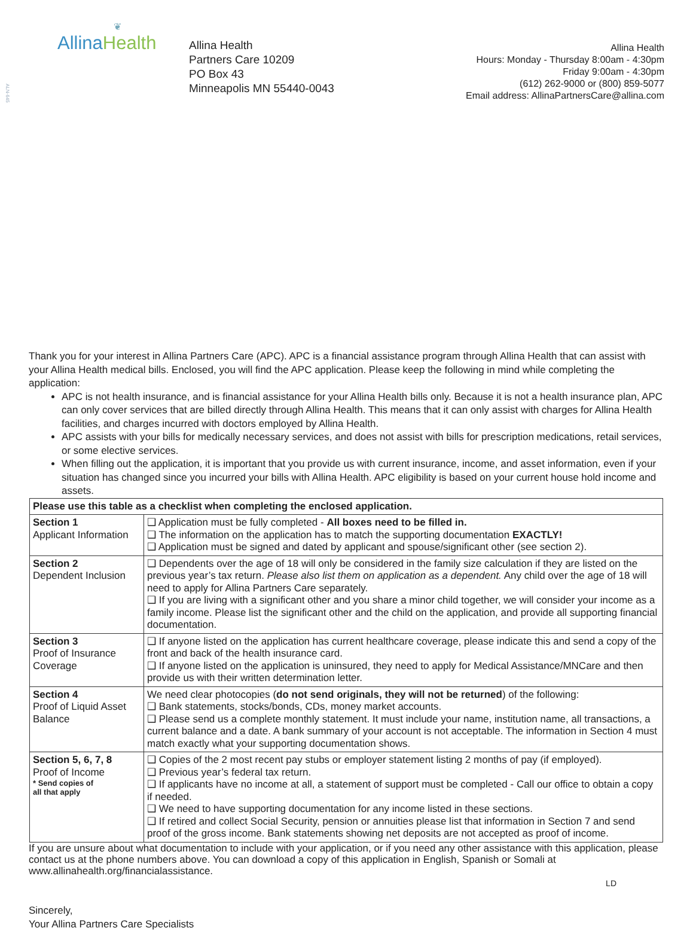ALN-645
❦
Allina Health
Allina Health
Partners Care 10209
PO Box 43
Minneapolis MN 55440-0043
Allina Health
Hours: Monday - Thursday 8:00am - 4:30pm
Friday 9:00am - 4:30pm
(612) 262-9000 or (800) 859-5077
Email address: AllinaPartnersCare@allina.com
Thank you for your interest in Allina Partners Care (APC). APC is a financial assistance program through Allina Health that can assist with your Allina Health medical bills. Enclosed, you will find the APC application. Please keep the following in mind while completing the application:
APC is not health insurance, and is financial assistance for your Allina Health bills only. Because it is not a health insurance plan, APC can only cover services that are billed directly through Allina Health. This means that it can only assist with charges for Allina Health facilities, and charges incurred with doctors employed by Allina Health.
APC assists with your bills for medically necessary services, and does not assist with bills for prescription medications, retail services, or some elective services.
When filling out the application, it is important that you provide us with current insurance, income, and asset information, even if your situation has changed since you incurred your bills with Allina Health. APC eligibility is based on your current house hold income and assets.
| Please use this table as a checklist when completing the enclosed application. | |
| --- | --- |
| Section 1 Applicant Information | ❑ Application must be fully completed - All boxes need to be filled in. ❑ The information on the application has to match the supporting documentation EXACTLY! ❑ Application must be signed and dated by applicant and spouse/significant other (see section 2). |
| Section 2 Dependent Inclusion | ❑ Dependents over the age of 18 will only be considered in the family size calculation if they are listed on the previous year’s tax return. Please also list them on application as a dependent. Any child over the age of 18 will need to apply for Allina Partners Care separately. ❑ If you are living with a significant other and you share a minor child together, we will consider your income as a family income. Please list the significant other and the child on the application, and provide all supporting financial documentation. |
| Section 3 Proof of Insurance Coverage | ❑ If anyone listed on the application has current healthcare coverage, please indicate this and send a copy of the front and back of the health insurance card. ❑ If anyone listed on the application is uninsured, they need to apply for Medical Assistance/MNCare and then provide us with their written determination letter. |
| Section 4 Proof of Liquid Asset Balance | We need clear photocopies ( do not send originals, they will not be returned ) of the following: ❑ Bank statements, stocks/bonds, CDs, money market accounts. ❑ Please send us a complete monthly statement. It must include your name, institution name, all transactions, a current balance and a date. A bank summary of your account is not acceptable. The information in Section 4 must match exactly what your supporting documentation shows. |
| Section 5, 6, 7, 8 Proof of Income * Send copies of all that apply | ❑ Copies of the 2 most recent pay stubs or employer statement listing 2 months of pay (if employed). ❑ Previous year’s federal tax return. ❑ If applicants have no income at all, a statement of support must be completed - Call our office to obtain a copy if needed. ❑ We need to have supporting documentation for any income listed in these sections. ❑ If retired and collect Social Security, pension or annuities please list that information in Section 7 and send proof of the gross income. Bank statements showing net deposits are not accepted as proof of income. |
If you are unsure about what documentation to include with your application, or if you need any other assistance with this application, please contact us at the phone numbers above. You can download a copy of this application in English, Spanish or Somali at www.allinahealth.org/financialassistance.
LD
Sincerely,
Your Allina Partners Care Specialists